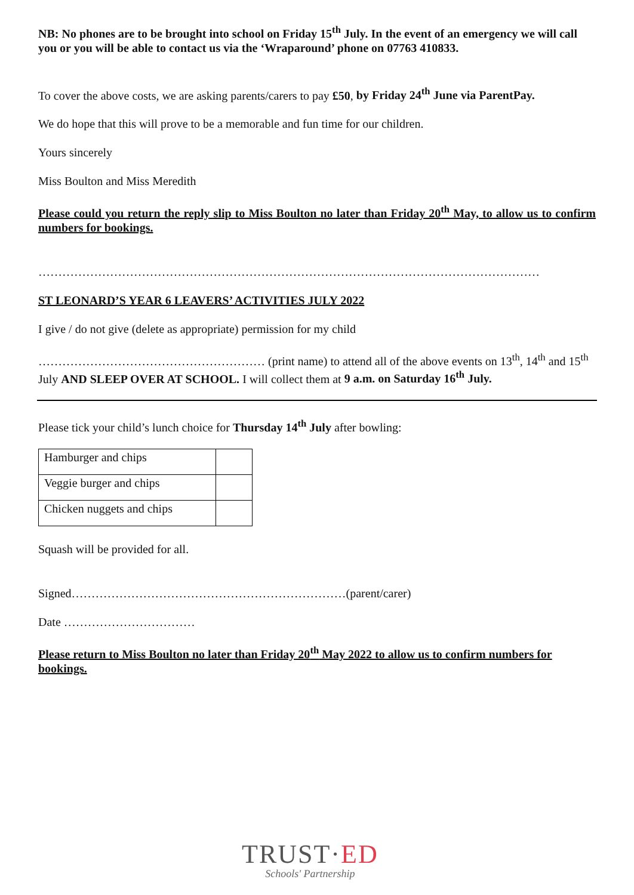NB: No phones are to be brought into school on Friday 15<sup>th</sup> July. In the event of an emergency we will call you or you will be able to contact us via the ‘Wraparound’ phone on 07763 410833.
To cover the above costs, we are asking parents/carers to pay £50, by Friday 24<sup>th</sup> June via ParentPay.
We do hope that this will prove to be a memorable and fun time for our children.
Yours sincerely
Miss Boulton and Miss Meredith
Please could you return the reply slip to Miss Boulton no later than Friday 20<sup>th</sup> May, to allow us to confirm numbers for bookings.
………………………………………………………………………………………………………………
ST LEONARD’S YEAR 6 LEAVERS’ ACTIVITIES JULY 2022
I give / do not give (delete as appropriate) permission for my child
………………………………………………… (print name) to attend all of the above events on 13<sup>th</sup>, 14<sup>th</sup> and 15<sup>th</sup> July AND SLEEP OVER AT SCHOOL. I will collect them at 9 a.m. on Saturday 16<sup>th</sup> July.
Please tick your child’s lunch choice for Thursday 14<sup>th</sup> July after bowling:
| Hamburger and chips | |
| Veggie burger and chips | |
| Chicken nuggets and chips | |
Squash will be provided for all.
Signed……………………………………………………………(parent/carer)
Date ……………………………
Please return to Miss Boulton no later than Friday 20<sup>th</sup> May 2022 to allow us to confirm numbers for bookings.
TRUST·ED
Schools' Partnership